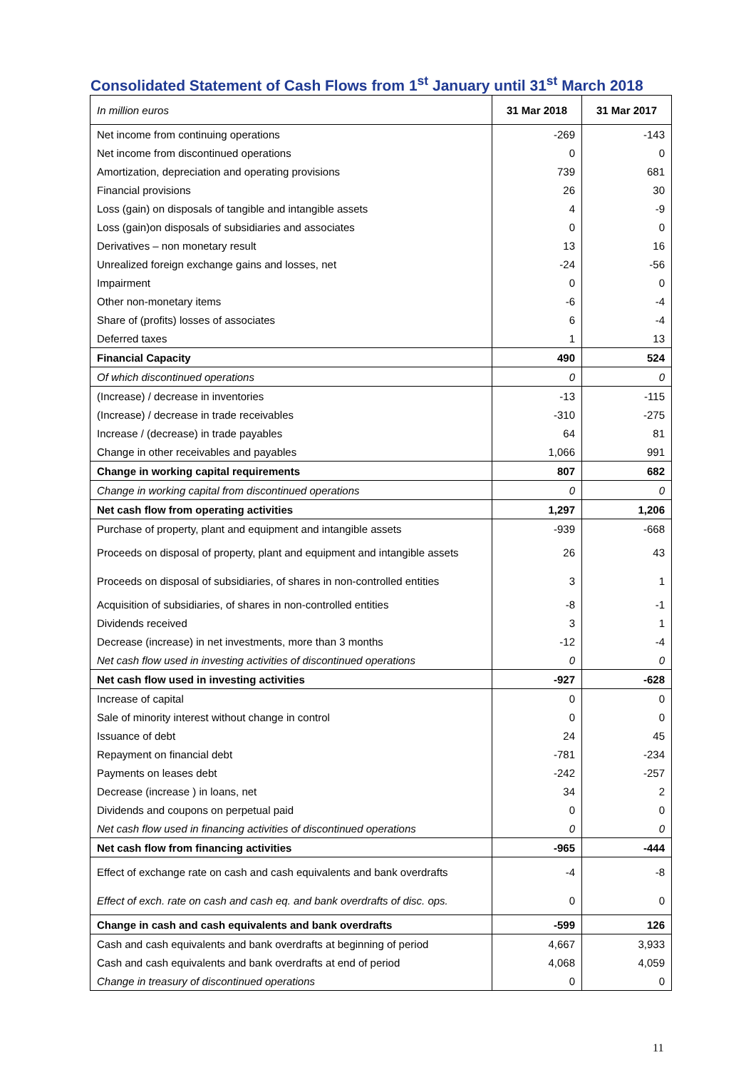Consolidated Statement of Cash Flows from 1<sup>st</sup> January until 31<sup>st</sup> March 2018
| In million euros | 31 Mar 2018 | 31 Mar 2017 |
| --- | --- | --- |
| Net income from continuing operations | -269 | -143 |
| Net income from discontinued operations | 0 | 0 |
| Amortization, depreciation and operating provisions | 739 | 681 |
| Financial provisions | 26 | 30 |
| Loss (gain) on disposals of tangible and intangible assets | 4 | -9 |
| Loss (gain)on disposals of subsidiaries and associates | 0 | 0 |
| Derivatives – non monetary result | 13 | 16 |
| Unrealized foreign exchange gains and losses, net | -24 | -56 |
| Impairment | 0 | 0 |
| Other non-monetary items | -6 | -4 |
| Share of (profits) losses of associates | 6 | -4 |
| Deferred taxes | 1 | 13 |
| Financial Capacity | 490 | 524 |
| Of which discontinued operations | 0 | 0 |
| (Increase) / decrease in inventories | -13 | -115 |
| (Increase) / decrease in trade receivables | -310 | -275 |
| Increase / (decrease) in trade payables | 64 | 81 |
| Change in other receivables and payables | 1,066 | 991 |
| Change in working capital requirements | 807 | 682 |
| Change in working capital from discontinued operations | 0 | 0 |
| Net cash flow from operating activities | 1,297 | 1,206 |
| Purchase of property, plant and equipment and intangible assets | -939 | -668 |
| Proceeds on disposal of property, plant and equipment and intangible assets | 26 | 43 |
| Proceeds on disposal of subsidiaries, of shares in non-controlled entities | 3 | 1 |
| Acquisition of subsidiaries, of shares in non-controlled entities | -8 | -1 |
| Dividends received | 3 | 1 |
| Decrease (increase) in net investments, more than 3 months | -12 | -4 |
| Net cash flow used in investing activities of discontinued operations | 0 | 0 |
| Net cash flow used in investing activities | -927 | -628 |
| Increase of capital | 0 | 0 |
| Sale of minority interest without change in control | 0 | 0 |
| Issuance of debt | 24 | 45 |
| Repayment on financial debt | -781 | -234 |
| Payments on leases debt | -242 | -257 |
| Decrease (increase ) in loans, net | 34 | 2 |
| Dividends and coupons on perpetual paid | 0 | 0 |
| Net cash flow used in financing activities of discontinued operations | 0 | 0 |
| Net cash flow from financing activities | -965 | -444 |
| Effect of exchange rate on cash and cash equivalents and bank overdrafts | -4 | -8 |
| Effect of exch. rate on cash and cash eq. and bank overdrafts of disc. ops. | 0 | 0 |
| Change in cash and cash equivalents and bank overdrafts | -599 | 126 |
| Cash and cash equivalents and bank overdrafts at beginning of period | 4,667 | 3,933 |
| Cash and cash equivalents and bank overdrafts at end of period | 4,068 | 4,059 |
| Change in treasury of discontinued operations | 0 | 0 |
11